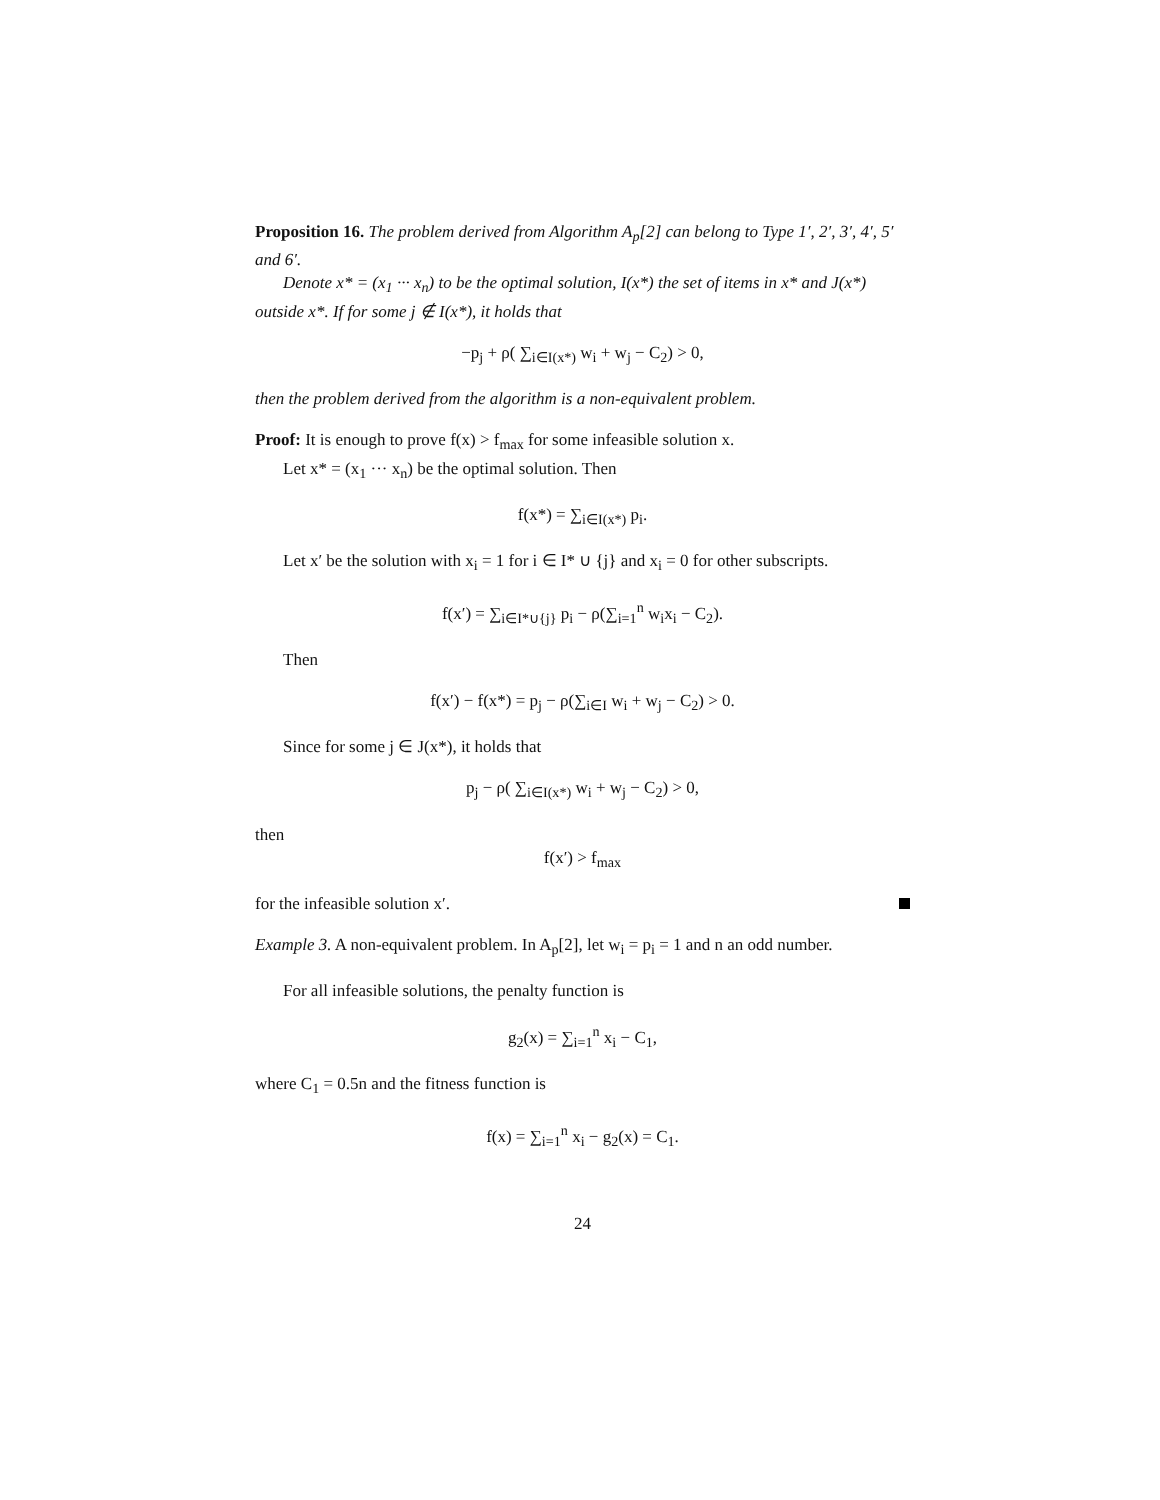Proposition 16. The problem derived from Algorithm A<sub>p</sub>[2] can belong to Type 1′, 2′, 3′, 4′, 5′ and 6′.
Denote x* = (x<sub>1</sub> ··· x<sub>n</sub>) to be the optimal solution, I(x*) the set of items in x* and J(x*) outside x*. If for some j ∉ I(x*), it holds that
−p<sub>j</sub> + ρ( ∑<sub>i∈I(x*)</sub> w<sub>i</sub> + w<sub>j</sub> − C<sub>2</sub>) > 0,
then the problem derived from the algorithm is a non-equivalent problem.
Proof: It is enough to prove f(x) > f<sub>max</sub> for some infeasible solution x.
Let x* = (x<sub>1</sub> ··· x<sub>n</sub>) be the optimal solution. Then
f(x*) = ∑<sub>i∈I(x*)</sub> p<sub>i</sub>.
Let x′ be the solution with x<sub>i</sub> = 1 for i ∈ I* ∪ {j} and x<sub>i</sub> = 0 for other subscripts.
f(x′) = ∑<sub>i∈I*∪{j}</sub> p<sub>i</sub> − ρ(∑<sub>i=1</sub><sup>n</sup> w<sub>i</sub>x<sub>i</sub> − C<sub>2</sub>).
Then
f(x′) − f(x*) = p<sub>j</sub> − ρ(∑<sub>i∈I</sub> w<sub>i</sub> + w<sub>j</sub> − C<sub>2</sub>) > 0.
Since for some j ∈ J(x*), it holds that
p<sub>j</sub> − ρ( ∑<sub>i∈I(x*)</sub> w<sub>i</sub> + w<sub>j</sub> − C<sub>2</sub>) > 0,
then
f(x′) > f<sub>max</sub>
for the infeasible solution x′.
Example 3. A non-equivalent problem. In A<sub>p</sub>[2], let w<sub>i</sub> = p<sub>i</sub> = 1 and n an odd number.
For all infeasible solutions, the penalty function is
g<sub>2</sub>(x) = ∑<sub>i=1</sub><sup>n</sup> x<sub>i</sub> − C<sub>1</sub>,
where C<sub>1</sub> = 0.5n and the fitness function is
f(x) = ∑<sub>i=1</sub><sup>n</sup> x<sub>i</sub> − g<sub>2</sub>(x) = C<sub>1</sub>.
24